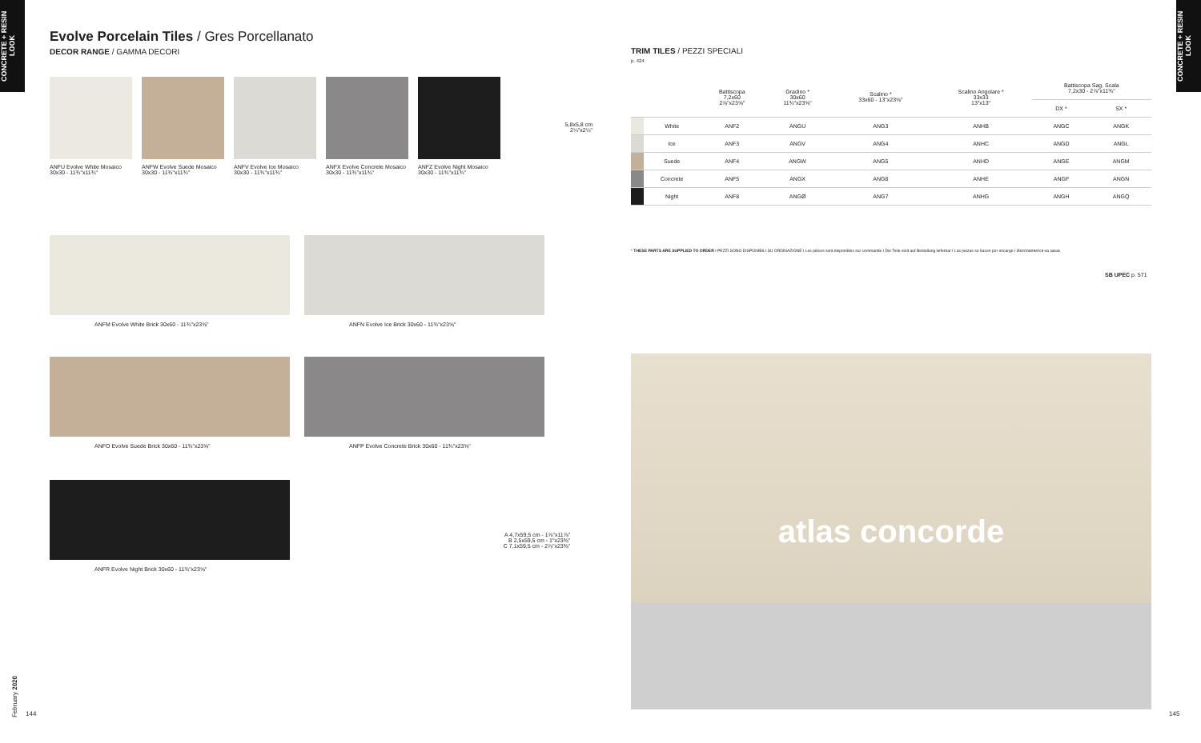CONCRETE + RESIN LOOK
Evolve Porcelain Tiles / Gres Porcellanato
DECOR RANGE / GAMMA DECORI
ANFU Evolve White Mosaico
30x30 - 11¾"x11¾"
ANFW Evolve Suede Mosaico
30x30 - 11¾"x11¾"
ANFV Evolve Ice Mosaico
30x30 - 11¾"x11¾"
ANFX Evolve Concrete Mosaico
30x30 - 11¾"x11¾"
ANFZ Evolve Night Mosaico
30x30 - 11¾"x11¾"
5,8x5,8 cm
2¼"x2¼"
ANFM Evolve White Brick 30x60 - 11¾"x23⅝"
ANFN Evolve Ice Brick 30x60 - 11¾"x23⅝"
ANFO Evolve Suede Brick 30x60 - 11¾"x23⅝"
ANFP Evolve Concrete Brick 30x60 - 11¾"x23⅝"
ANFR Evolve Night Brick 30x60 - 11¾"x23⅝"
A 4,7x59,5 cm - 1⅞"x11⅞"
B 2,5x59,5 cm - 1"x23⅜"
C 7,1x59,5 cm - 2⅞"x23⅜"
February 2020
144
CONCRETE + RESIN LOOK
TRIM TILES / PEZZI SPECIALI
p. 424
| | | Battiscopa 7,2x60 2⅞"x23⅝" | Gradino * 30x60 11¾"x23⅝" | Scalino * 33x60 - 13"x23⅝" | Scalino Angolare * 33x33 13"x13" | Battiscopa Sag. Scala 7,2x30 - 2⅞"x11¾" | |
| --- | --- | --- | --- | --- | --- | --- | --- |
| | | | | | | DX * | SX * |
| | White | ANF2 | ANGU | ANG3 | ANHB | ANGC | ANGK |
| | Ice | ANF3 | ANGV | ANG4 | ANHC | ANGD | ANGL |
| | Suede | ANF4 | ANGW | ANG5 | ANHD | ANGE | ANGM |
| | Concrete | ANF5 | ANGX | ANG8 | ANHE | ANGF | ANGN |
| | Night | ANF8 | ANGØ | ANG7 | ANHG | ANGH | ANGQ |
* THESE PARTS ARE SUPPLIED TO ORDER I PEZZI SONO DISPONIBILI SU ORDINAZIONE I Les pièces sont disponibles sur commande I Die Teile sind auf Bestellung lieferbar I Las piezas se hacen por encargo I Изготовляется на заказ
SB UPEC p. 571
atlas concorde
145